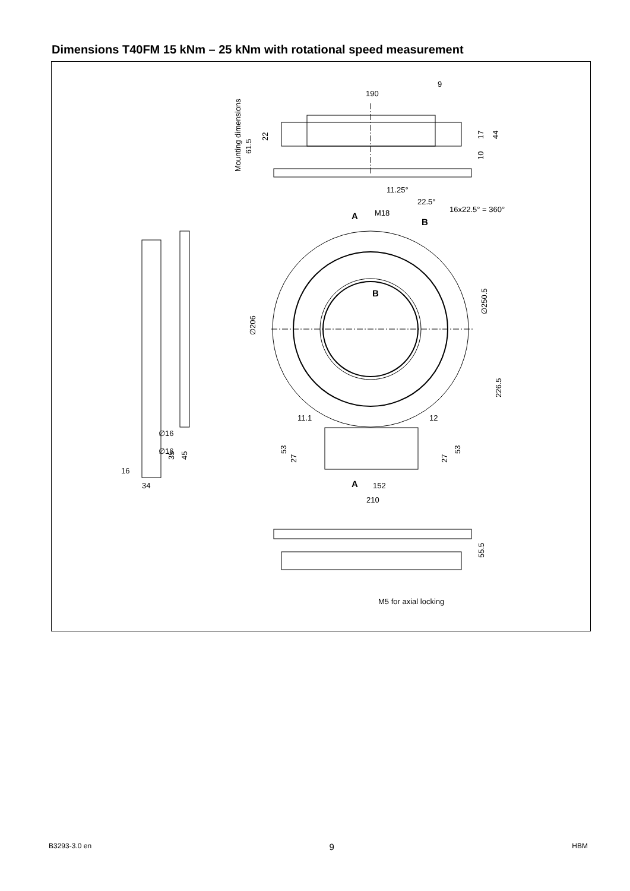Dimensions T40FM 15 kNm – 25 kNm with rotational speed measurement
190
9
11.25°
22.5°
16x22.5° = 360°
M18
A
B
B
11.1
12
∅16
∅16
16
34
A
152
210
M5 for axial locking
Mounting dimensions
61.5
22
17
10
44
∅206
∅250.5
226.5
53
27
27
53
35
45
55.5
B3293-3.0 en 9 HBM